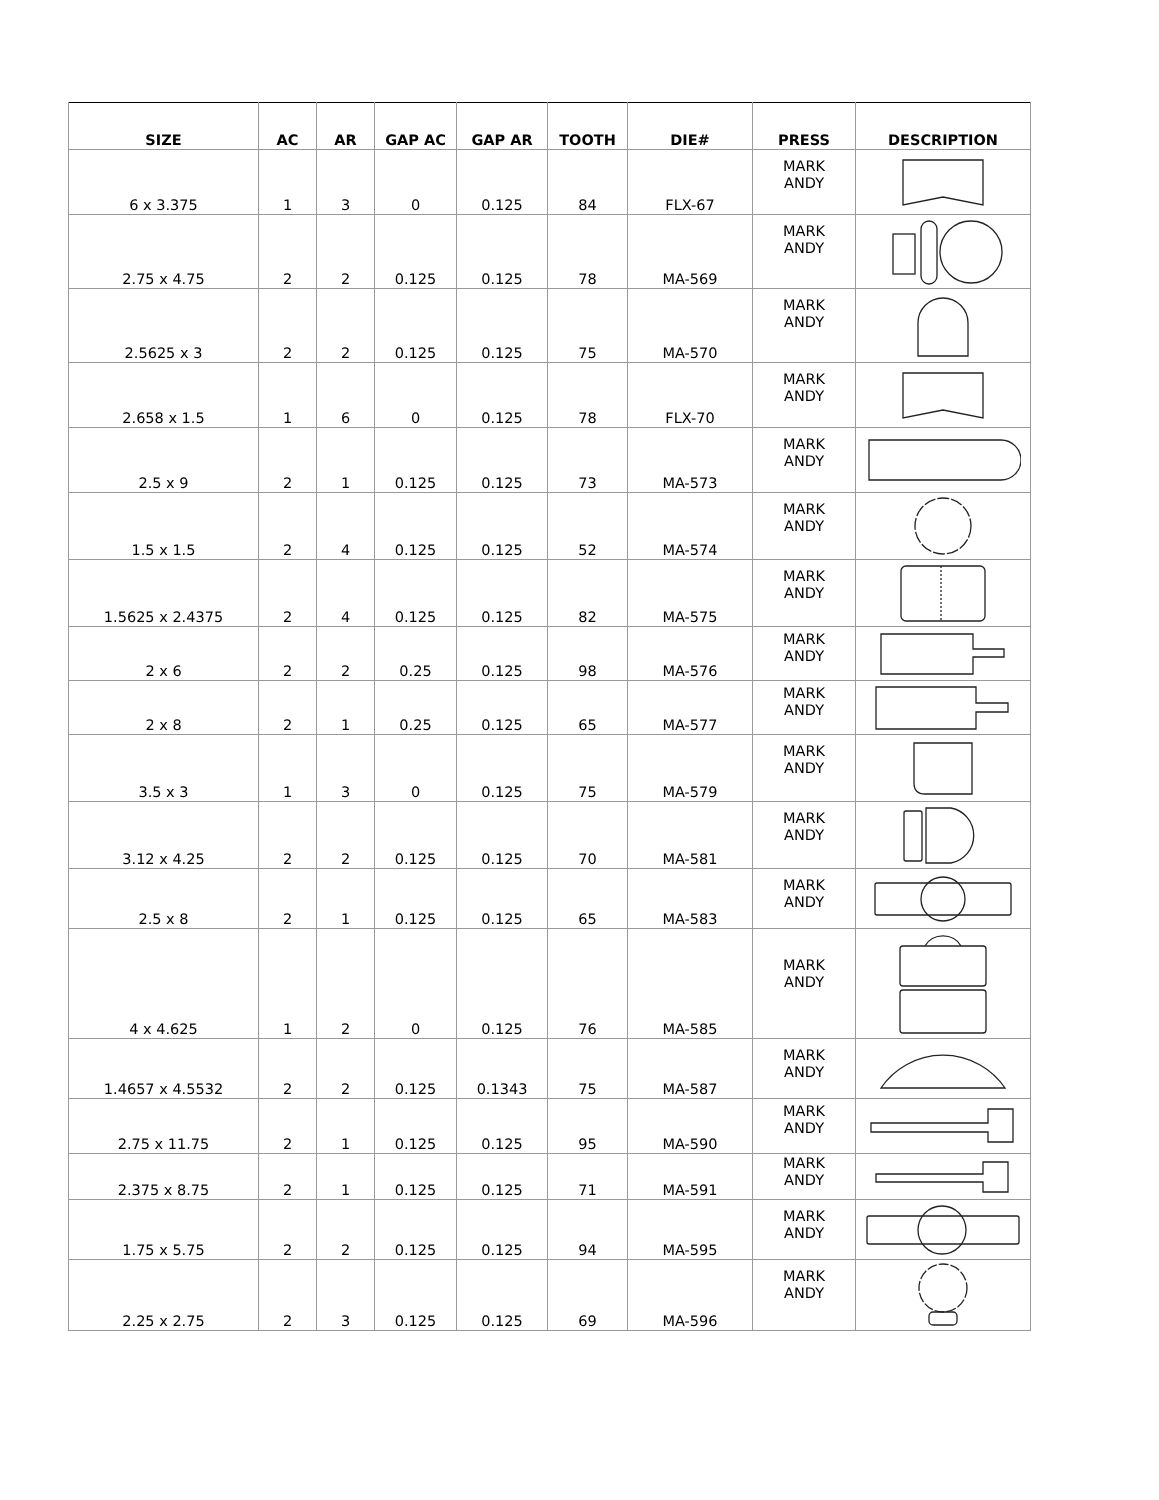| SIZE | AC | AR | GAP AC | GAP AR | TOOTH | DIE# | PRESS | DESCRIPTION |
| --- | --- | --- | --- | --- | --- | --- | --- | --- |
| 6 x 3.375 | 1 | 3 | 0 | 0.125 | 84 | FLX-67 | MARK ANDY | |
| 2.75 x 4.75 | 2 | 2 | 0.125 | 0.125 | 78 | MA-569 | MARK ANDY | |
| 2.5625 x 3 | 2 | 2 | 0.125 | 0.125 | 75 | MA-570 | MARK ANDY | |
| 2.658 x 1.5 | 1 | 6 | 0 | 0.125 | 78 | FLX-70 | MARK ANDY | |
| 2.5 x 9 | 2 | 1 | 0.125 | 0.125 | 73 | MA-573 | MARK ANDY | |
| 1.5 x 1.5 | 2 | 4 | 0.125 | 0.125 | 52 | MA-574 | MARK ANDY | |
| 1.5625 x 2.4375 | 2 | 4 | 0.125 | 0.125 | 82 | MA-575 | MARK ANDY | |
| 2 x 6 | 2 | 2 | 0.25 | 0.125 | 98 | MA-576 | MARK ANDY | |
| 2 x 8 | 2 | 1 | 0.25 | 0.125 | 65 | MA-577 | MARK ANDY | |
| 3.5 x 3 | 1 | 3 | 0 | 0.125 | 75 | MA-579 | MARK ANDY | |
| 3.12 x 4.25 | 2 | 2 | 0.125 | 0.125 | 70 | MA-581 | MARK ANDY | |
| 2.5 x 8 | 2 | 1 | 0.125 | 0.125 | 65 | MA-583 | MARK ANDY | |
| 4 x 4.625 | 1 | 2 | 0 | 0.125 | 76 | MA-585 | MARK ANDY | |
| 1.4657 x 4.5532 | 2 | 2 | 0.125 | 0.1343 | 75 | MA-587 | MARK ANDY | |
| 2.75 x 11.75 | 2 | 1 | 0.125 | 0.125 | 95 | MA-590 | MARK ANDY | |
| 2.375 x 8.75 | 2 | 1 | 0.125 | 0.125 | 71 | MA-591 | MARK ANDY | |
| 1.75 x 5.75 | 2 | 2 | 0.125 | 0.125 | 94 | MA-595 | MARK ANDY | |
| 2.25 x 2.75 | 2 | 3 | 0.125 | 0.125 | 69 | MA-596 | MARK ANDY | |